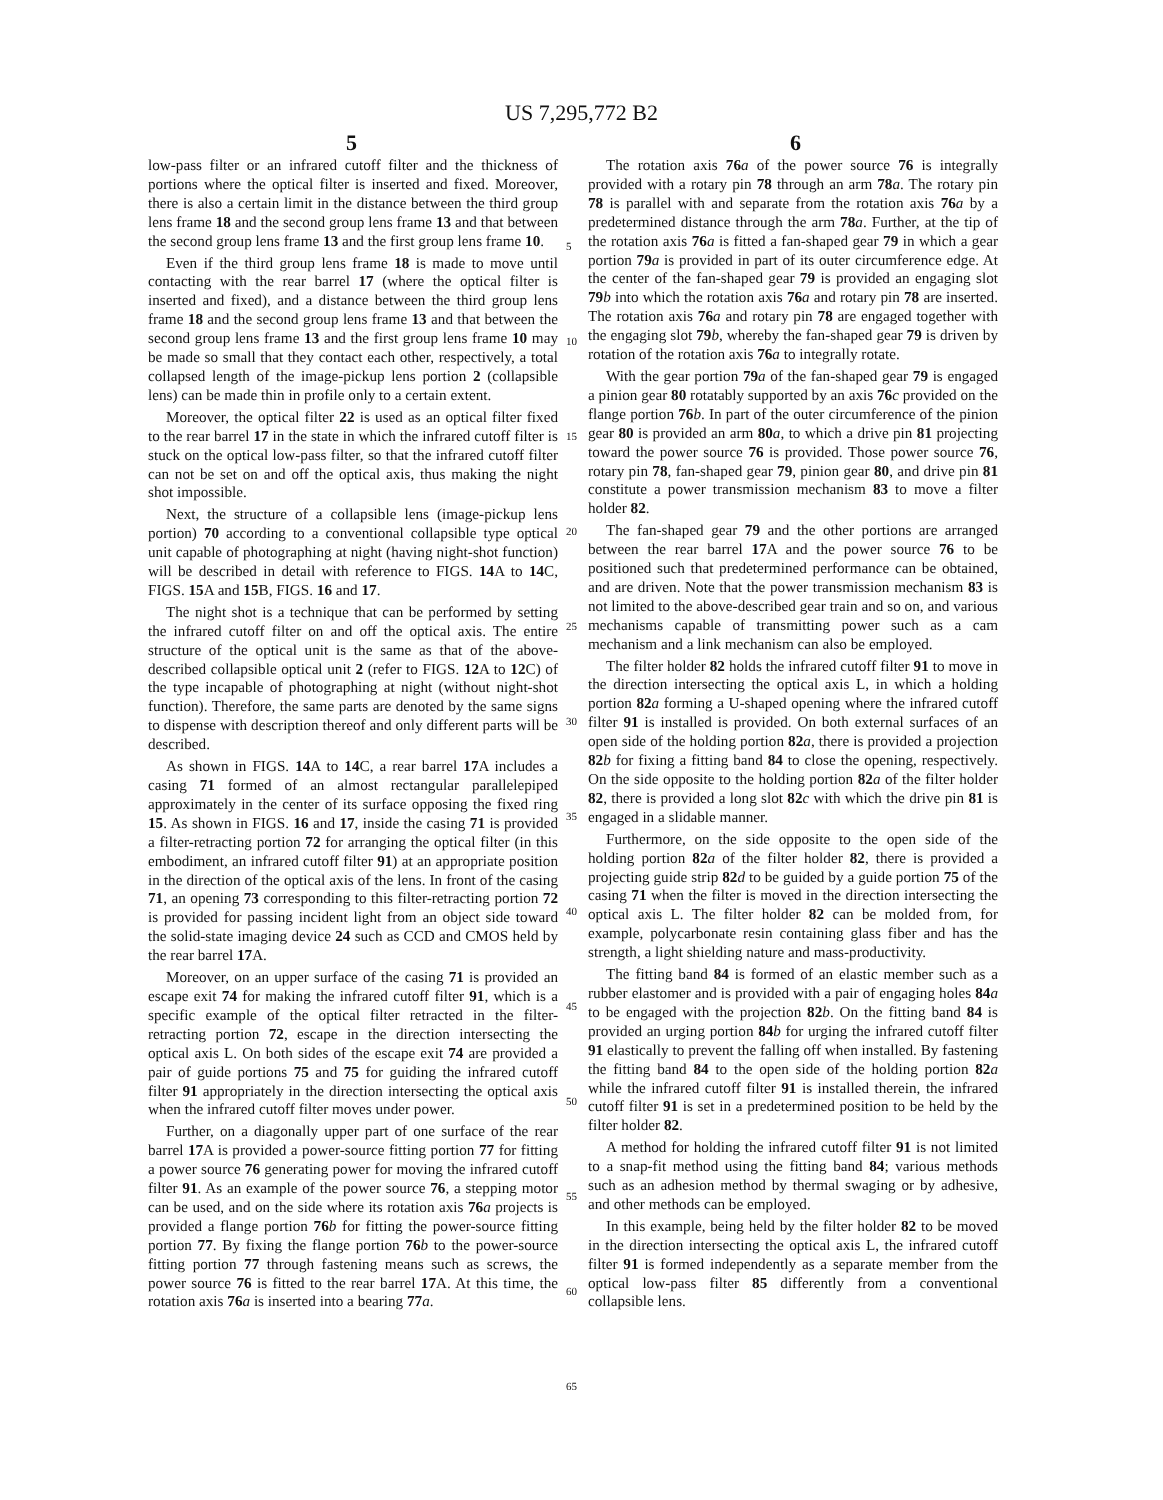US 7,295,772 B2
5 6
low-pass filter or an infrared cutoff filter and the thickness of portions where the optical filter is inserted and fixed. Moreover, there is also a certain limit in the distance between the third group lens frame 18 and the second group lens frame 13 and that between the second group lens frame 13 and the first group lens frame 10.
Even if the third group lens frame 18 is made to move until contacting with the rear barrel 17 (where the optical filter is inserted and fixed), and a distance between the third group lens frame 18 and the second group lens frame 13 and that between the second group lens frame 13 and the first group lens frame 10 may be made so small that they contact each other, respectively, a total collapsed length of the image-pickup lens portion 2 (collapsible lens) can be made thin in profile only to a certain extent.
Moreover, the optical filter 22 is used as an optical filter fixed to the rear barrel 17 in the state in which the infrared cutoff filter is stuck on the optical low-pass filter, so that the infrared cutoff filter can not be set on and off the optical axis, thus making the night shot impossible.
Next, the structure of a collapsible lens (image-pickup lens portion) 70 according to a conventional collapsible type optical unit capable of photographing at night (having night-shot function) will be described in detail with reference to FIGS. 14 A to 14 C, FIGS. 15 A and 15 B, FIGS. 16 and 17.
The night shot is a technique that can be performed by setting the infrared cutoff filter on and off the optical axis. The entire structure of the optical unit is the same as that of the above-described collapsible optical unit 2 (refer to FIGS. 12 A to 12 C) of the type incapable of photographing at night (without night-shot function). Therefore, the same parts are denoted by the same signs to dispense with description thereof and only different parts will be described.
As shown in FIGS. 14 A to 14 C, a rear barrel 17 A includes a casing 71 formed of an almost rectangular parallelepiped approximately in the center of its surface opposing the fixed ring 15. As shown in FIGS. 16 and 17, inside the casing 71 is provided a filter-retracting portion 72 for arranging the optical filter (in this embodiment, an infrared cutoff filter 91) at an appropriate position in the direction of the optical axis of the lens. In front of the casing 71, an opening 73 corresponding to this filter-retracting portion 72 is provided for passing incident light from an object side toward the solid-state imaging device 24 such as CCD and CMOS held by the rear barrel 17 A.
Moreover, on an upper surface of the casing 71 is provided an escape exit 74 for making the infrared cutoff filter 91, which is a specific example of the optical filter retracted in the filter-retracting portion 72, escape in the direction intersecting the optical axis L. On both sides of the escape exit 74 are provided a pair of guide portions 75 and 75 for guiding the infrared cutoff filter 91 appropriately in the direction intersecting the optical axis when the infrared cutoff filter moves under power.
Further, on a diagonally upper part of one surface of the rear barrel 17 A is provided a power-source fitting portion 77 for fitting a power source 76 generating power for moving the infrared cutoff filter 91. As an example of the power source 76, a stepping motor can be used, and on the side where its rotation axis 76 a projects is provided a flange portion 76 b for fitting the power-source fitting portion 77. By fixing the flange portion 76 b to the power-source fitting portion 77 through fastening means such as screws, the power source 76 is fitted to the rear barrel 17 A. At this time, the rotation axis 76 a is inserted into a bearing 77 a.
The rotation axis 76 a of the power source 76 is integrally provided with a rotary pin 78 through an arm 78 a. The rotary pin 78 is parallel with and separate from the rotation axis 76 a by a predetermined distance through the arm 78 a. Further, at the tip of the rotation axis 76 a is fitted a fan-shaped gear 79 in which a gear portion 79 a is provided in part of its outer circumference edge. At the center of the fan-shaped gear 79 is provided an engaging slot 79 b into which the rotation axis 76 a and rotary pin 78 are inserted. The rotation axis 76 a and rotary pin 78 are engaged together with the engaging slot 79 b, whereby the fan-shaped gear 79 is driven by rotation of the rotation axis 76 a to integrally rotate.
With the gear portion 79 a of the fan-shaped gear 79 is engaged a pinion gear 80 rotatably supported by an axis 76 c provided on the flange portion 76 b. In part of the outer circumference of the pinion gear 80 is provided an arm 80 a, to which a drive pin 81 projecting toward the power source 76 is provided. Those power source 76, rotary pin 78, fan-shaped gear 79, pinion gear 80, and drive pin 81 constitute a power transmission mechanism 83 to move a filter holder 82.
The fan-shaped gear 79 and the other portions are arranged between the rear barrel 17 A and the power source 76 to be positioned such that predetermined performance can be obtained, and are driven. Note that the power transmission mechanism 83 is not limited to the above-described gear train and so on, and various mechanisms capable of transmitting power such as a cam mechanism and a link mechanism can also be employed.
The filter holder 82 holds the infrared cutoff filter 91 to move in the direction intersecting the optical axis L, in which a holding portion 82 a forming a U-shaped opening where the infrared cutoff filter 91 is installed is provided. On both external surfaces of an open side of the holding portion 82 a, there is provided a projection 82 b for fixing a fitting band 84 to close the opening, respectively. On the side opposite to the holding portion 82 a of the filter holder 82, there is provided a long slot 82 c with which the drive pin 81 is engaged in a slidable manner.
Furthermore, on the side opposite to the open side of the holding portion 82 a of the filter holder 82, there is provided a projecting guide strip 82 d to be guided by a guide portion 75 of the casing 71 when the filter is moved in the direction intersecting the optical axis L. The filter holder 82 can be molded from, for example, polycarbonate resin containing glass fiber and has the strength, a light shielding nature and mass-productivity.
The fitting band 84 is formed of an elastic member such as a rubber elastomer and is provided with a pair of engaging holes 84 a to be engaged with the projection 82 b. On the fitting band 84 is provided an urging portion 84 b for urging the infrared cutoff filter 91 elastically to prevent the falling off when installed. By fastening the fitting band 84 to the open side of the holding portion 82 a while the infrared cutoff filter 91 is installed therein, the infrared cutoff filter 91 is set in a predetermined position to be held by the filter holder 82.
A method for holding the infrared cutoff filter 91 is not limited to a snap-fit method using the fitting band 84; various methods such as an adhesion method by thermal swaging or by adhesive, and other methods can be employed.
In this example, being held by the filter holder 82 to be moved in the direction intersecting the optical axis L, the infrared cutoff filter 91 is formed independently as a separate member from the optical low-pass filter 85 differently from a conventional collapsible lens.
5
10
15
20
25
30
35
40
45
50
55
60
65